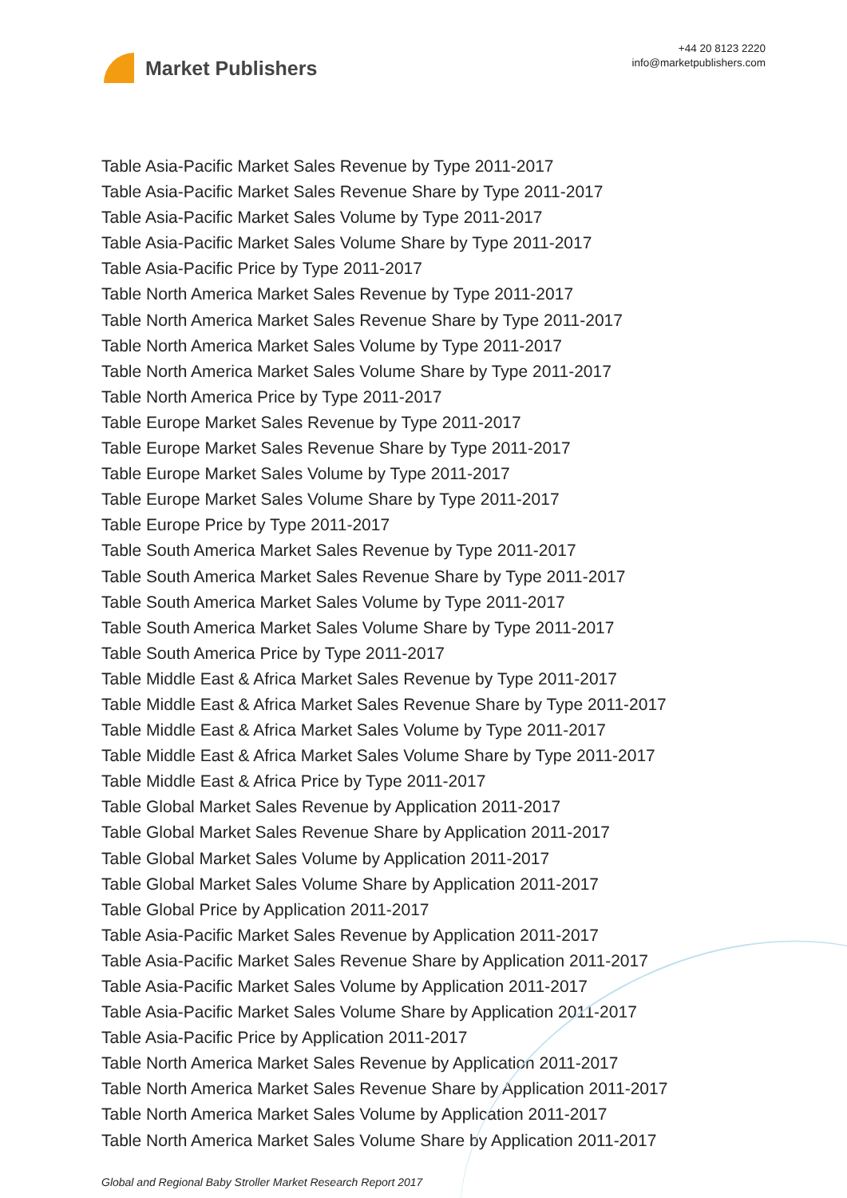Market Publishers
+44 20 8123 2220
info@marketpublishers.com
Table Asia-Pacific Market Sales Revenue by Type 2011-2017
Table Asia-Pacific Market Sales Revenue Share by Type 2011-2017
Table Asia-Pacific Market Sales Volume by Type 2011-2017
Table Asia-Pacific Market Sales Volume Share by Type 2011-2017
Table Asia-Pacific Price by Type 2011-2017
Table North America Market Sales Revenue by Type 2011-2017
Table North America Market Sales Revenue Share by Type 2011-2017
Table North America Market Sales Volume by Type 2011-2017
Table North America Market Sales Volume Share by Type 2011-2017
Table North America Price by Type 2011-2017
Table Europe Market Sales Revenue by Type 2011-2017
Table Europe Market Sales Revenue Share by Type 2011-2017
Table Europe Market Sales Volume by Type 2011-2017
Table Europe Market Sales Volume Share by Type 2011-2017
Table Europe Price by Type 2011-2017
Table South America Market Sales Revenue by Type 2011-2017
Table South America Market Sales Revenue Share by Type 2011-2017
Table South America Market Sales Volume by Type 2011-2017
Table South America Market Sales Volume Share by Type 2011-2017
Table South America Price by Type 2011-2017
Table Middle East & Africa Market Sales Revenue by Type 2011-2017
Table Middle East & Africa Market Sales Revenue Share by Type 2011-2017
Table Middle East & Africa Market Sales Volume by Type 2011-2017
Table Middle East & Africa Market Sales Volume Share by Type 2011-2017
Table Middle East & Africa Price by Type 2011-2017
Table Global Market Sales Revenue by Application 2011-2017
Table Global Market Sales Revenue Share by Application 2011-2017
Table Global Market Sales Volume by Application 2011-2017
Table Global Market Sales Volume Share by Application 2011-2017
Table Global Price by Application 2011-2017
Table Asia-Pacific Market Sales Revenue by Application 2011-2017
Table Asia-Pacific Market Sales Revenue Share by Application 2011-2017
Table Asia-Pacific Market Sales Volume by Application 2011-2017
Table Asia-Pacific Market Sales Volume Share by Application 2011-2017
Table Asia-Pacific Price by Application 2011-2017
Table North America Market Sales Revenue by Application 2011-2017
Table North America Market Sales Revenue Share by Application 2011-2017
Table North America Market Sales Volume by Application 2011-2017
Table North America Market Sales Volume Share by Application 2011-2017
Global and Regional Baby Stroller Market Research Report 2017